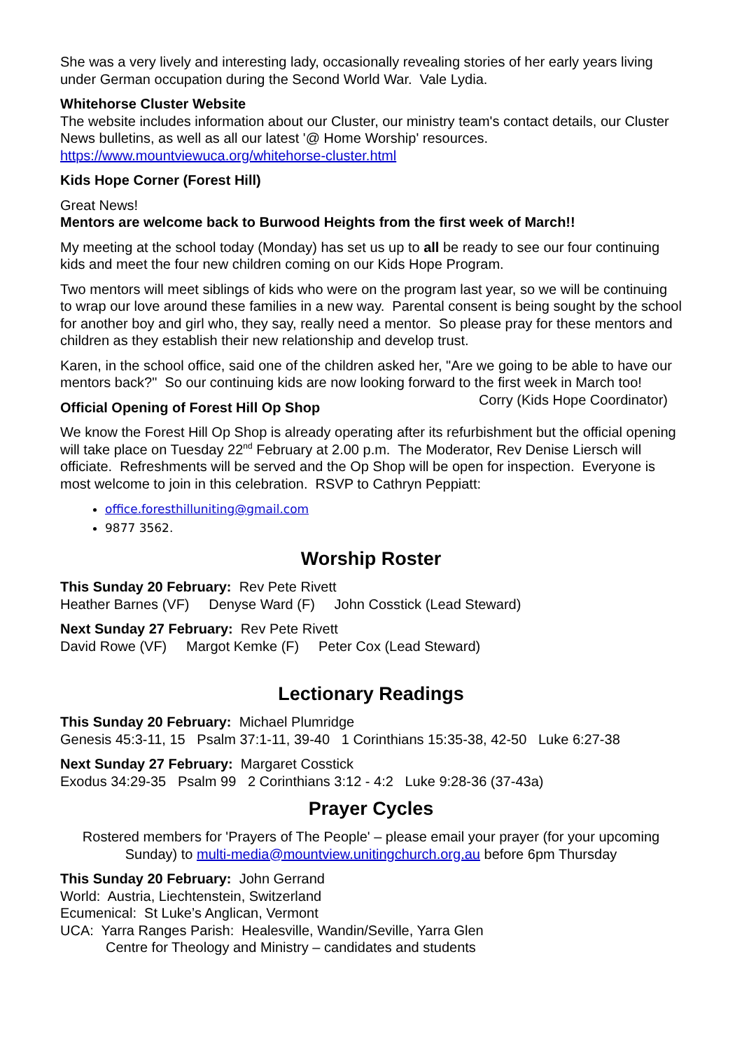She was a very lively and interesting lady, occasionally revealing stories of her early years living under German occupation during the Second World War. Vale Lydia.
Whitehorse Cluster Website
The website includes information about our Cluster, our ministry team's contact details, our Cluster News bulletins, as well as all our latest '@ Home Worship' resources.
https://www.mountviewuca.org/whitehorse-cluster.html
Kids Hope Corner (Forest Hill)
Great News!
Mentors are welcome back to Burwood Heights from the first week of March!!
My meeting at the school today (Monday) has set us up to all be ready to see our four continuing kids and meet the four new children coming on our Kids Hope Program.
Two mentors will meet siblings of kids who were on the program last year, so we will be continuing to wrap our love around these families in a new way. Parental consent is being sought by the school for another boy and girl who, they say, really need a mentor. So please pray for these mentors and children as they establish their new relationship and develop trust.
Karen, in the school office, said one of the children asked her, "Are we going to be able to have our mentors back?" So our continuing kids are now looking forward to the first week in March too! Corry (Kids Hope Coordinator)
Official Opening of Forest Hill Op Shop
We know the Forest Hill Op Shop is already operating after its refurbishment but the official opening will take place on Tuesday 22<sup>nd</sup> February at 2.00 p.m. The Moderator, Rev Denise Liersch will officiate. Refreshments will be served and the Op Shop will be open for inspection. Everyone is most welcome to join in this celebration. RSVP to Cathryn Peppiatt:
office.foresthilluniting@gmail.com
9877 3562.
Worship Roster
This Sunday 20 February: Rev Pete Rivett
Heather Barnes (VF) Denyse Ward (F) John Cosstick (Lead Steward)
Next Sunday 27 February: Rev Pete Rivett
David Rowe (VF) Margot Kemke (F) Peter Cox (Lead Steward)
Lectionary Readings
This Sunday 20 February: Michael Plumridge
Genesis 45:3-11, 15 Psalm 37:1-11, 39-40 1 Corinthians 15:35-38, 42-50 Luke 6:27-38
Next Sunday 27 February: Margaret Cosstick
Exodus 34:29-35 Psalm 99 2 Corinthians 3:12 - 4:2 Luke 9:28-36 (37-43a)
Prayer Cycles
Rostered members for 'Prayers of The People' – please email your prayer (for your upcoming Sunday) to multi-media@mountview.unitingchurch.org.au before 6pm Thursday
This Sunday 20 February: John Gerrand
World: Austria, Liechtenstein, Switzerland
Ecumenical: St Luke’s Anglican, Vermont
UCA: Yarra Ranges Parish: Healesville, Wandin/Seville, Yarra Glen
Centre for Theology and Ministry – candidates and students